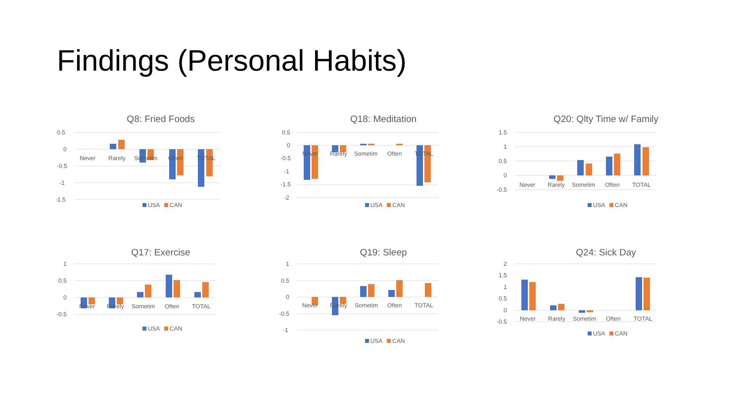Findings (Personal Habits)
Q8: Fried Foods
0.5
0
-0.5
-1
-1.5
Never
Rarely
Sometim
Often
TOTAL
USA CAN
Q18: Meditation
0.5
0
-0.5
-1
-1.5
-2
Never
Rarely
Sometim
Often
TOTAL
USA CAN
Q20: Qlty Time w/ Family
1.5
1
0.5
0
-0.5
Never
Rarely
Sometim
Often
TOTAL
USA CAN
Q17: Exercise
1
0.5
0
-0.5
Never
Rarely
Sometim
Often
TOTAL
USA CAN
Q19: Sleep
1
0.5
0
-0.5
-1
Never
Rarely
Sometim
Often
TOTAL
USA CAN
Q24: Sick Day
2
1.5
1
0.5
0
-0.5
Never
Rarely
Sometim
Often
TOTAL
USA CAN